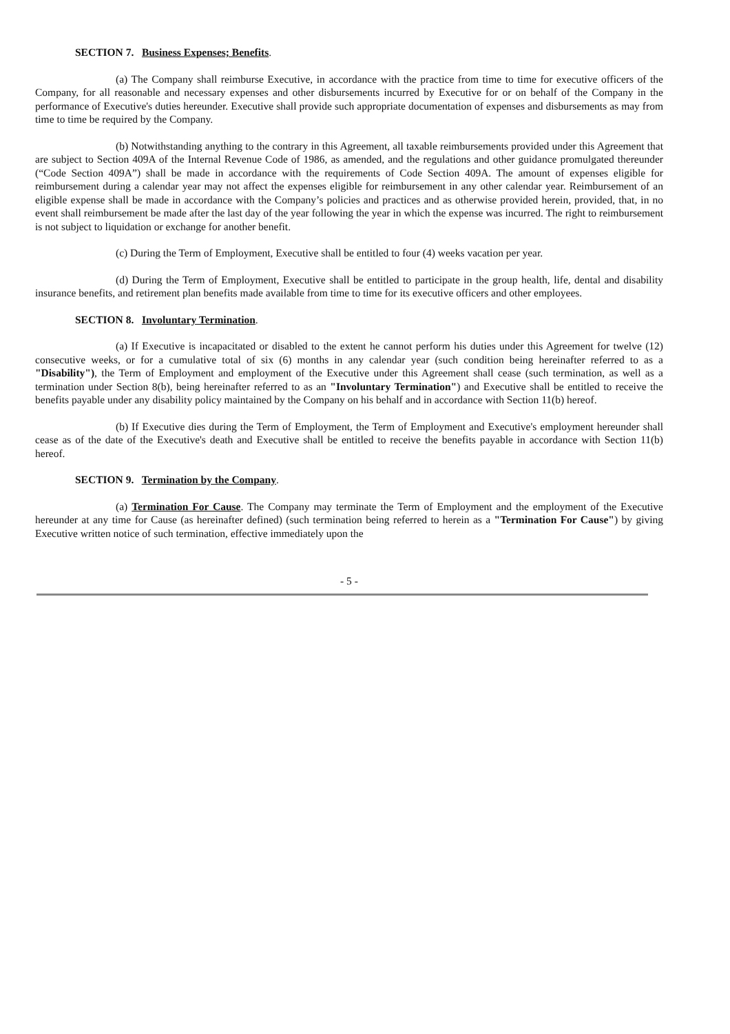SECTION 7. Business Expenses; Benefits.
(a) The Company shall reimburse Executive, in accordance with the practice from time to time for executive officers of the Company, for all reasonable and necessary expenses and other disbursements incurred by Executive for or on behalf of the Company in the performance of Executive's duties hereunder. Executive shall provide such appropriate documentation of expenses and disbursements as may from time to time be required by the Company.
(b) Notwithstanding anything to the contrary in this Agreement, all taxable reimbursements provided under this Agreement that are subject to Section 409A of the Internal Revenue Code of 1986, as amended, and the regulations and other guidance promulgated thereunder (“Code Section 409A”) shall be made in accordance with the requirements of Code Section 409A. The amount of expenses eligible for reimbursement during a calendar year may not affect the expenses eligible for reimbursement in any other calendar year. Reimbursement of an eligible expense shall be made in accordance with the Company’s policies and practices and as otherwise provided herein, provided, that, in no event shall reimbursement be made after the last day of the year following the year in which the expense was incurred. The right to reimbursement is not subject to liquidation or exchange for another benefit.
(c) During the Term of Employment, Executive shall be entitled to four (4) weeks vacation per year.
(d) During the Term of Employment, Executive shall be entitled to participate in the group health, life, dental and disability insurance benefits, and retirement plan benefits made available from time to time for its executive officers and other employees.
SECTION 8. Involuntary Termination.
(a) If Executive is incapacitated or disabled to the extent he cannot perform his duties under this Agreement for twelve (12) consecutive weeks, or for a cumulative total of six (6) months in any calendar year (such condition being hereinafter referred to as a "Disability"), the Term of Employment and employment of the Executive under this Agreement shall cease (such termination, as well as a termination under Section 8(b), being hereinafter referred to as an "Involuntary Termination") and Executive shall be entitled to receive the benefits payable under any disability policy maintained by the Company on his behalf and in accordance with Section 11(b) hereof.
(b) If Executive dies during the Term of Employment, the Term of Employment and Executive's employment hereunder shall cease as of the date of the Executive's death and Executive shall be entitled to receive the benefits payable in accordance with Section 11(b) hereof.
SECTION 9. Termination by the Company.
(a) Termination For Cause. The Company may terminate the Term of Employment and the employment of the Executive hereunder at any time for Cause (as hereinafter defined) (such termination being referred to herein as a "Termination For Cause") by giving Executive written notice of such termination, effective immediately upon the
- 5 -